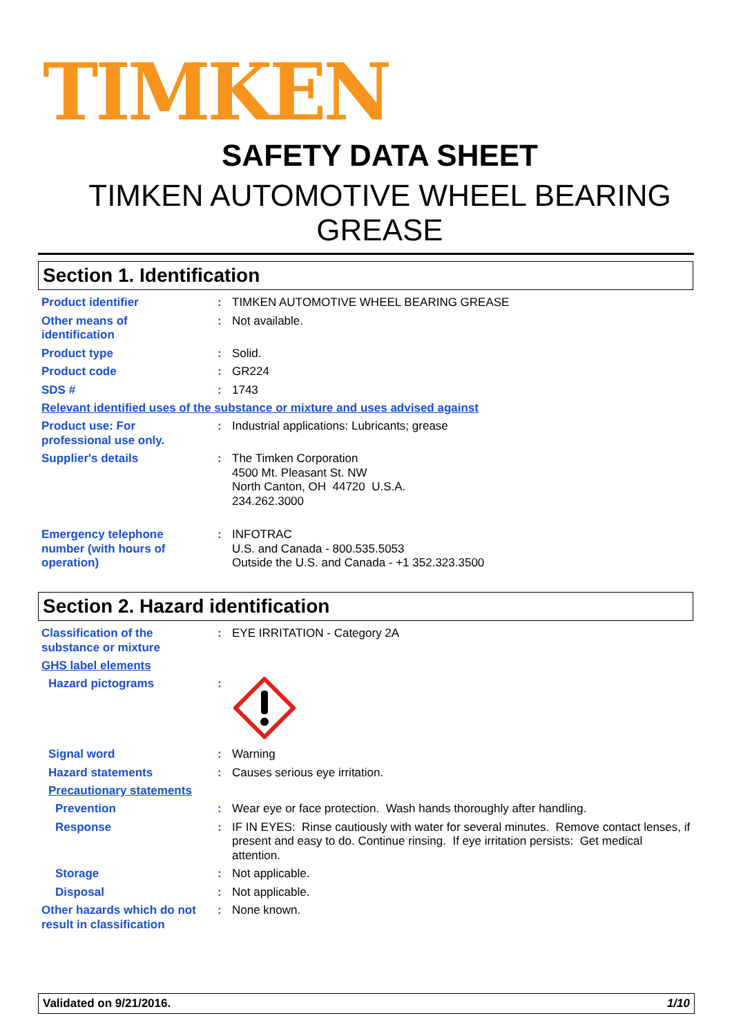TIMKEN
SAFETY DATA SHEET
TIMKEN AUTOMOTIVE WHEEL BEARING
GREASE
Section 1. Identification
Product identifier : TIMKEN AUTOMOTIVE WHEEL BEARING GREASE
Other means of
identification
: Not available.
Product type : Solid.
Product code : GR224
SDS # : 1743
Relevant identified uses of the substance or mixture and uses advised against
Product use: For
professional use only.
: Industrial applications: Lubricants; grease
Supplier's details : The Timken Corporation
4500 Mt. Pleasant St. NW
North Canton, OH 44720 U.S.A.
234.262.3000
Emergency telephone
number (with hours of
operation)
: INFOTRAC
U.S. and Canada - 800.535.5053
Outside the U.S. and Canada - +1 352.323.3500
Section 2. Hazard identification
Classification of the
substance or mixture
: EYE IRRITATION - Category 2A
GHS label elements
Hazard pictograms :
Signal word : Warning
Hazard statements : Causes serious eye irritation.
Precautionary statements
Prevention : Wear eye or face protection. Wash hands thoroughly after handling.
Response : IF IN EYES: Rinse cautiously with water for several minutes. Remove contact lenses, if present and easy to do. Continue rinsing. If eye irritation persists: Get medical attention.
Storage : Not applicable.
Disposal : Not applicable.
Other hazards which do not
result in classification
: None known.
Validated on 9/21/2016. 1/10